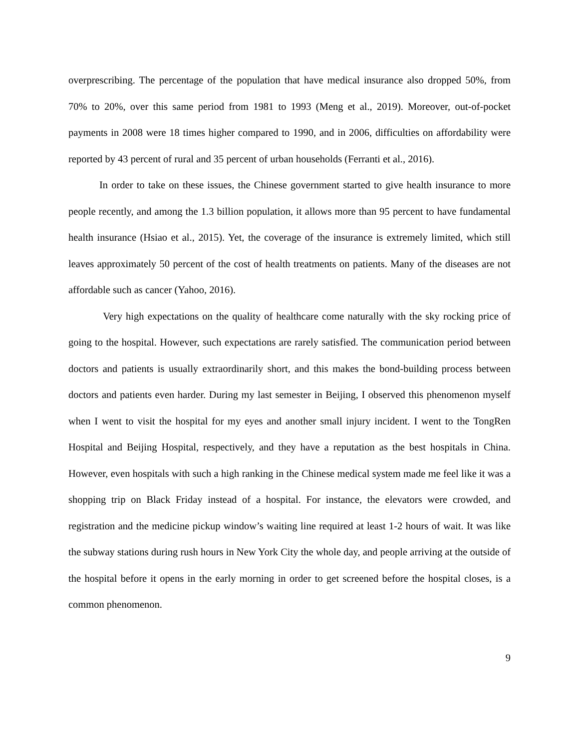overprescribing. The percentage of the population that have medical insurance also dropped 50%, from 70% to 20%, over this same period from 1981 to 1993 (Meng et al., 2019). Moreover, out-of-pocket payments in 2008 were 18 times higher compared to 1990, and in 2006, difficulties on affordability were reported by 43 percent of rural and 35 percent of urban households (Ferranti et al., 2016).
In order to take on these issues, the Chinese government started to give health insurance to more people recently, and among the 1.3 billion population, it allows more than 95 percent to have fundamental health insurance (Hsiao et al., 2015). Yet, the coverage of the insurance is extremely limited, which still leaves approximately 50 percent of the cost of health treatments on patients. Many of the diseases are not affordable such as cancer (Yahoo, 2016).
Very high expectations on the quality of healthcare come naturally with the sky rocking price of going to the hospital. However, such expectations are rarely satisfied. The communication period between doctors and patients is usually extraordinarily short, and this makes the bond-building process between doctors and patients even harder. During my last semester in Beijing, I observed this phenomenon myself when I went to visit the hospital for my eyes and another small injury incident. I went to the TongRen Hospital and Beijing Hospital, respectively, and they have a reputation as the best hospitals in China. However, even hospitals with such a high ranking in the Chinese medical system made me feel like it was a shopping trip on Black Friday instead of a hospital. For instance, the elevators were crowded, and registration and the medicine pickup window’s waiting line required at least 1-2 hours of wait. It was like the subway stations during rush hours in New York City the whole day, and people arriving at the outside of the hospital before it opens in the early morning in order to get screened before the hospital closes, is a common phenomenon.
9